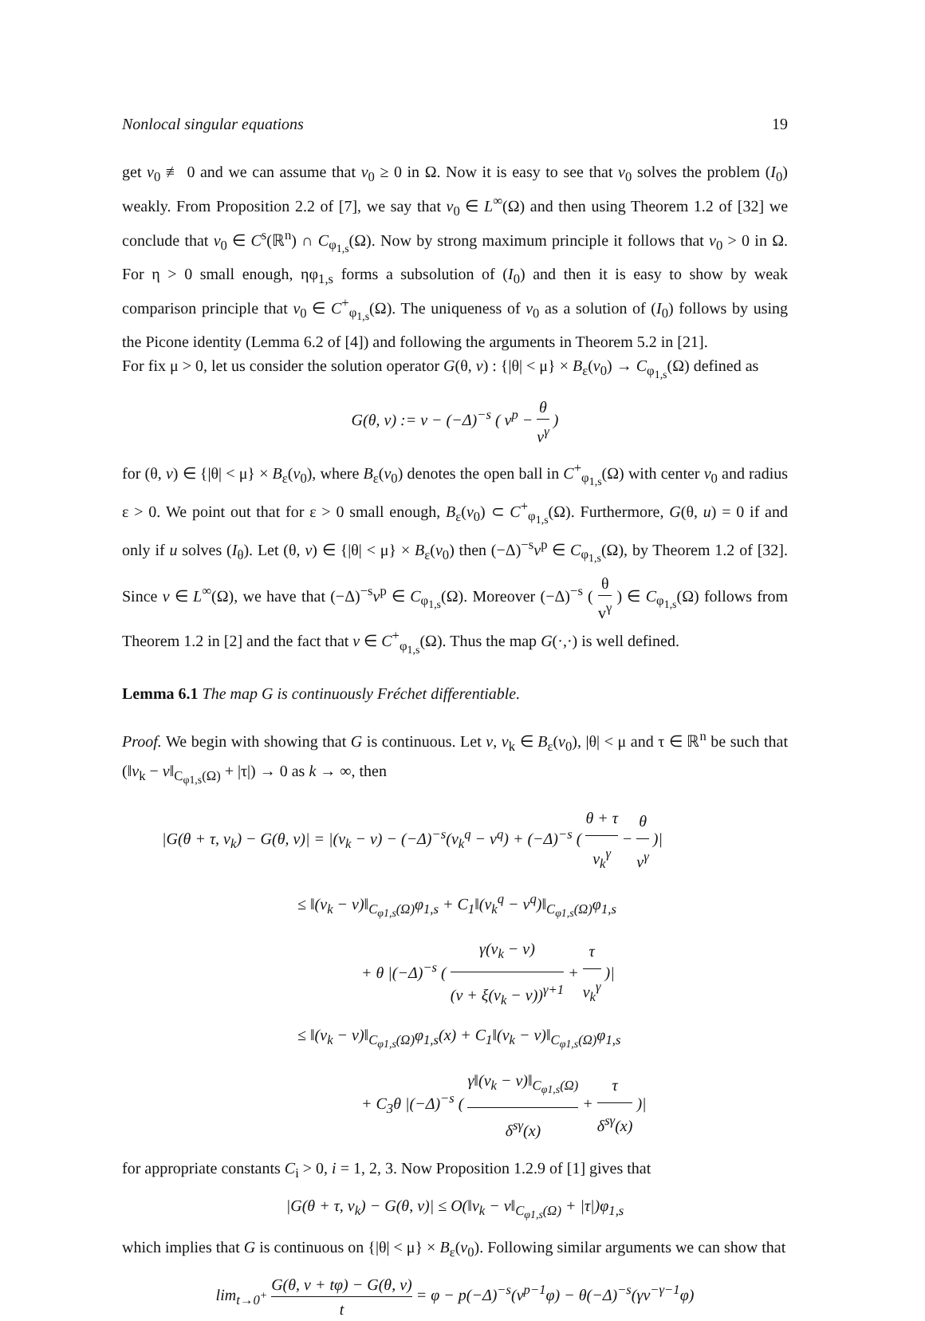Nonlocal singular equations 19
get v<sub>0</sub> ≢ 0 and we can assume that v<sub>0</sub> ≥ 0 in Ω. Now it is easy to see that v<sub>0</sub> solves the problem (I<sub>0</sub>) weakly. From Proposition 2.2 of [7], we say that v<sub>0</sub> ∈ L<sup>∞</sup>(Ω) and then using Theorem 1.2 of [32] we conclude that v<sub>0</sub> ∈ C<sup>s</sup>(ℝ<sup>n</sup>) ∩ C<sub>φ<sub>1,s</sub></sub>(Ω). Now by strong maximum principle it follows that v<sub>0</sub> > 0 in Ω. For η > 0 small enough, ηφ<sub>1,s</sub> forms a subsolution of (I<sub>0</sub>) and then it is easy to show by weak comparison principle that v<sub>0</sub> ∈ C<sup>+</sup><sub>φ<sub>1,s</sub></sub>(Ω). The uniqueness of v<sub>0</sub> as a solution of (I<sub>0</sub>) follows by using the Picone identity (Lemma 6.2 of [4]) and following the arguments in Theorem 5.2 in [21].
For fix μ > 0, let us consider the solution operator G(θ, v) : {|θ| < μ} × B<sub>ε</sub>(v<sub>0</sub>) → C<sub>φ<sub>1,s</sub></sub>(Ω) defined as
G(θ, v) := v − (−Δ)<sup>−s</sup> ( v<sup>p</sup> − θ v<sup>γ</sup> )
for (θ, v) ∈ {|θ| < μ} × B<sub>ε</sub>(v<sub>0</sub>), where B<sub>ε</sub>(v<sub>0</sub>) denotes the open ball in C<sup>+</sup><sub>φ<sub>1,s</sub></sub>(Ω) with center v<sub>0</sub> and radius ε > 0. We point out that for ε > 0 small enough, B<sub>ε</sub>(v<sub>0</sub>) ⊂ C<sup>+</sup><sub>φ<sub>1,s</sub></sub>(Ω). Furthermore, G(θ, u) = 0 if and only if u solves (I<sub>θ</sub>). Let (θ, v) ∈ {|θ| < μ} × B<sub>ε</sub>(v<sub>0</sub>) then (−Δ)<sup>−s</sup>v<sup>p</sup> ∈ C<sub>φ<sub>1,s</sub></sub>(Ω), by Theorem 1.2 of [32]. Since v ∈ L<sup>∞</sup>(Ω), we have that (−Δ)<sup>−s</sup>v<sup>p</sup> ∈ C<sub>φ<sub>1,s</sub></sub>(Ω). Moreover (−Δ)<sup>−s</sup> ( θ v<sup>γ</sup> ) ∈ C<sub>φ<sub>1,s</sub></sub>(Ω) follows from Theorem 1.2 in [2] and the fact that v ∈ C<sup>+</sup><sub>φ<sub>1,s</sub></sub>(Ω). Thus the map G(·,·) is well defined.
Lemma 6.1 The map G is continuously Fréchet differentiable.
Proof. We begin with showing that G is continuous. Let v, v<sub>k</sub> ∈ B<sub>ε</sub>(v<sub>0</sub>), |θ| < μ and τ ∈ ℝ<sup>n</sup> be such that (‖v<sub>k</sub> − v‖<sub>C<sub>φ1,s</sub>(Ω)</sub> + |τ|) → 0 as k → ∞, then
|G(θ + τ, v<sub>k</sub>) − G(θ, v)| = |(v<sub>k</sub> − v) − (−Δ)<sup>−s</sup>(v<sub>k</sub><sup>q</sup> − v<sup>q</sup>) + (−Δ)<sup>−s</sup> ( θ + τ v<sub>k</sub><sup>γ</sup> − θ v<sup>γ</sup> )|
≤ ‖(v<sub>k</sub> − v)‖<sub>C<sub>φ1,s</sub>(Ω)</sub>φ<sub>1,s</sub> + C<sub>1</sub>‖(v<sub>k</sub><sup>q</sup> − v<sup>q</sup>)‖<sub>C<sub>φ1,s</sub>(Ω)</sub>φ<sub>1,s</sub>
+ θ |(−Δ)<sup>−s</sup> ( γ(v<sub>k</sub> − v) (v + ξ(v<sub>k</sub> − v))<sup>γ+1</sup> + τ v<sub>k</sub><sup>γ</sup> )|
≤ ‖(v<sub>k</sub> − v)‖<sub>C<sub>φ1,s</sub>(Ω)</sub>φ<sub>1,s</sub>(x) + C<sub>1</sub>‖(v<sub>k</sub> − v)‖<sub>C<sub>φ1,s</sub>(Ω)</sub>φ<sub>1,s</sub>
+ C<sub>3</sub>θ |(−Δ)<sup>−s</sup> ( γ‖(v<sub>k</sub> − v)‖<sub>C<sub>φ1,s</sub>(Ω)</sub> δ<sup>sγ</sup>(x) + τ δ<sup>sγ</sup>(x) )|
for appropriate constants C<sub>i</sub> > 0, i = 1, 2, 3. Now Proposition 1.2.9 of [1] gives that
|G(θ + τ, v<sub>k</sub>) − G(θ, v)| ≤ O(‖v<sub>k</sub> − v‖<sub>C<sub>φ1,s</sub>(Ω)</sub> + |τ|)φ<sub>1,s</sub>
which implies that G is continuous on {|θ| < μ} × B<sub>ε</sub>(v<sub>0</sub>). Following similar arguments we can show that
lim<sub>t→0<sup>+</sup></sub> G(θ, v + tφ) − G(θ, v) t = φ − p(−Δ)<sup>−s</sup>(v<sup>p−1</sup>φ) − θ(−Δ)<sup>−s</sup>(γv<sup>−γ−1</sup>φ)